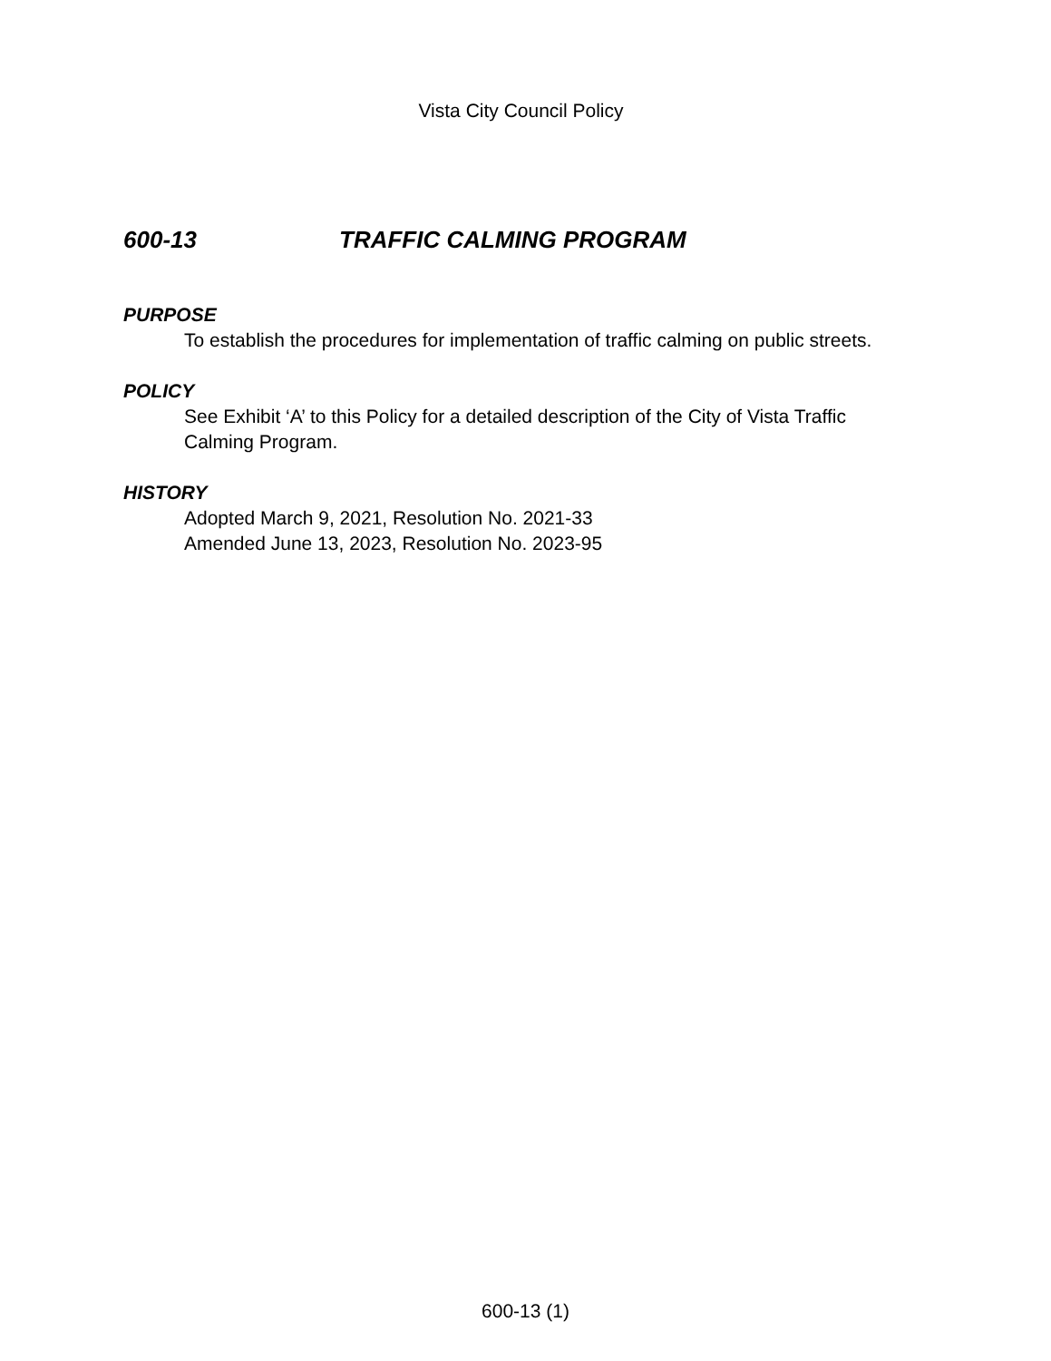Vista City Council Policy
600-13 TRAFFIC CALMING PROGRAM
PURPOSE
To establish the procedures for implementation of traffic calming on public streets.
POLICY
See Exhibit ‘A’ to this Policy for a detailed description of the City of Vista Traffic Calming Program.
HISTORY
Adopted March 9, 2021, Resolution No. 2021-33
Amended June 13, 2023, Resolution No. 2023-95
600-13 (1)